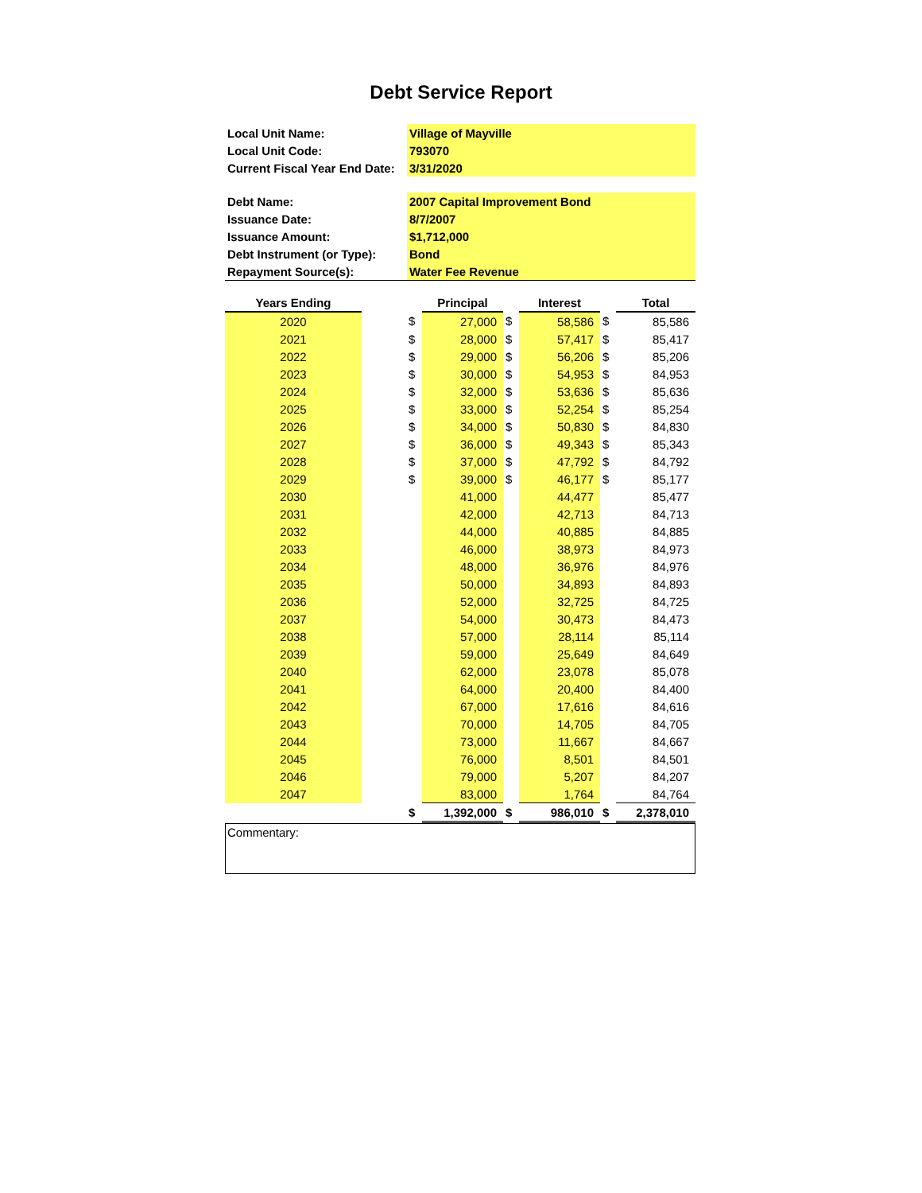Debt Service Report
| Local Unit Name: | Village of Mayville |
| Local Unit Code: | 793070 |
| Current Fiscal Year End Date: | 3/31/2020 |
| Debt Name: | 2007 Capital Improvement Bond |
| Issuance Date: | 8/7/2007 |
| Issuance Amount: | $1,712,000 |
| Debt Instrument (or Type): | Bond |
| Repayment Source(s): | Water Fee Revenue |
| Years Ending | | | Principal | | Interest | | Total |
| --- | --- | --- | --- | --- | --- | --- | --- |
| 2020 | | $ | 27,000 | $ | 58,586 | $ | 85,586 |
| 2021 | | $ | 28,000 | $ | 57,417 | $ | 85,417 |
| 2022 | | $ | 29,000 | $ | 56,206 | $ | 85,206 |
| 2023 | | $ | 30,000 | $ | 54,953 | $ | 84,953 |
| 2024 | | $ | 32,000 | $ | 53,636 | $ | 85,636 |
| 2025 | | $ | 33,000 | $ | 52,254 | $ | 85,254 |
| 2026 | | $ | 34,000 | $ | 50,830 | $ | 84,830 |
| 2027 | | $ | 36,000 | $ | 49,343 | $ | 85,343 |
| 2028 | | $ | 37,000 | $ | 47,792 | $ | 84,792 |
| 2029 | | $ | 39,000 | $ | 46,177 | $ | 85,177 |
| 2030 | | | 41,000 | | 44,477 | | 85,477 |
| 2031 | | | 42,000 | | 42,713 | | 84,713 |
| 2032 | | | 44,000 | | 40,885 | | 84,885 |
| 2033 | | | 46,000 | | 38,973 | | 84,973 |
| 2034 | | | 48,000 | | 36,976 | | 84,976 |
| 2035 | | | 50,000 | | 34,893 | | 84,893 |
| 2036 | | | 52,000 | | 32,725 | | 84,725 |
| 2037 | | | 54,000 | | 30,473 | | 84,473 |
| 2038 | | | 57,000 | | 28,114 | | 85,114 |
| 2039 | | | 59,000 | | 25,649 | | 84,649 |
| 2040 | | | 62,000 | | 23,078 | | 85,078 |
| 2041 | | | 64,000 | | 20,400 | | 84,400 |
| 2042 | | | 67,000 | | 17,616 | | 84,616 |
| 2043 | | | 70,000 | | 14,705 | | 84,705 |
| 2044 | | | 73,000 | | 11,667 | | 84,667 |
| 2045 | | | 76,000 | | 8,501 | | 84,501 |
| 2046 | | | 79,000 | | 5,207 | | 84,207 |
| 2047 | | | 83,000 | | 1,764 | | 84,764 |
| | | $ | 1,392,000 | $ | 986,010 | $ | 2,378,010 |
Commentary: